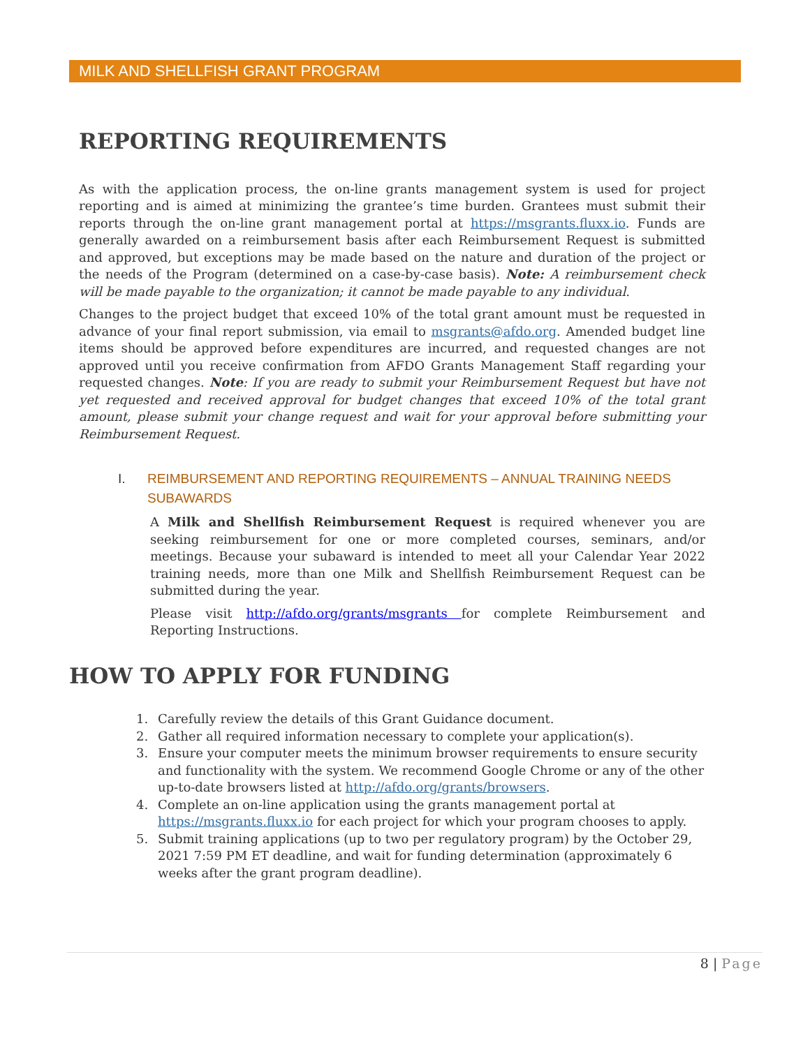MILK AND SHELLFISH GRANT PROGRAM
REPORTING REQUIREMENTS
As with the application process, the on-line grants management system is used for project reporting and is aimed at minimizing the grantee’s time burden. Grantees must submit their reports through the on-line grant management portal at https://msgrants.fluxx.io. Funds are generally awarded on a reimbursement basis after each Reimbursement Request is submitted and approved, but exceptions may be made based on the nature and duration of the project or the needs of the Program (determined on a case-by-case basis). Note: A reimbursement check will be made payable to the organization; it cannot be made payable to any individual.
Changes to the project budget that exceed 10% of the total grant amount must be requested in advance of your final report submission, via email to msgrants@afdo.org. Amended budget line items should be approved before expenditures are incurred, and requested changes are not approved until you receive confirmation from AFDO Grants Management Staff regarding your requested changes. Note: If you are ready to submit your Reimbursement Request but have not yet requested and received approval for budget changes that exceed 10% of the total grant amount, please submit your change request and wait for your approval before submitting your Reimbursement Request.
I. REIMBURSEMENT AND REPORTING REQUIREMENTS – ANNUAL TRAINING NEEDS SUBAWARDS
A Milk and Shellfish Reimbursement Request is required whenever you are seeking reimbursement for one or more completed courses, seminars, and/or meetings. Because your subaward is intended to meet all your Calendar Year 2022 training needs, more than one Milk and Shellfish Reimbursement Request can be submitted during the year.
Please visit http://afdo.org/grants/msgrants for complete Reimbursement and Reporting Instructions.
HOW TO APPLY FOR FUNDING
1. Carefully review the details of this Grant Guidance document.
2. Gather all required information necessary to complete your application(s).
3. Ensure your computer meets the minimum browser requirements to ensure security and functionality with the system. We recommend Google Chrome or any of the other up-to-date browsers listed at http://afdo.org/grants/browsers.
4. Complete an on-line application using the grants management portal at https://msgrants.fluxx.io for each project for which your program chooses to apply.
5. Submit training applications (up to two per regulatory program) by the October 29, 2021 7:59 PM ET deadline, and wait for funding determination (approximately 6 weeks after the grant program deadline).
8 | Page